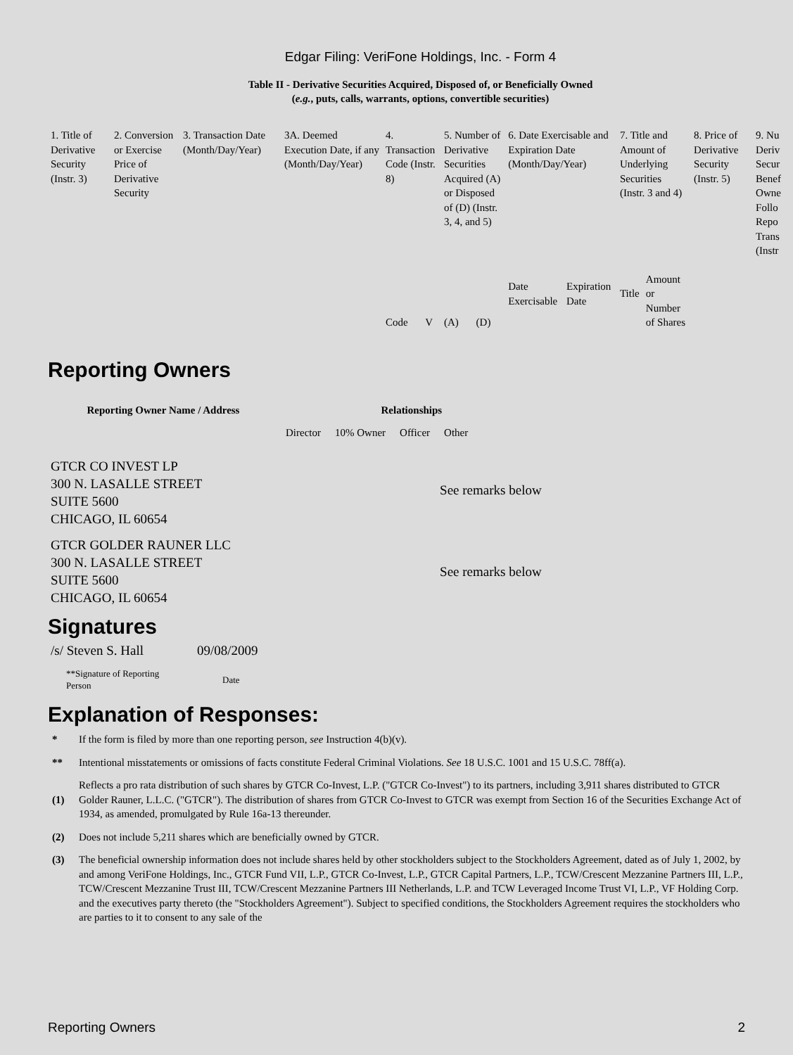Edgar Filing: VeriFone Holdings, Inc. - Form 4
Table II - Derivative Securities Acquired, Disposed of, or Beneficially Owned
(e.g., puts, calls, warrants, options, convertible securities)
| 1. Title of Derivative Security (Instr. 3) | 2. Conversion or Exercise Price of Derivative Security | 3. Transaction Date (Month/Day/Year) | 3A. Deemed Execution Date, if any (Month/Day/Year) | 4. Transaction Code (Instr. 8) | | 5. Number of Derivative Securities Acquired (A) or Disposed of (D) (Instr. 3, 4, and 5) | | 6. Date Exercisable and Expiration Date (Month/Day/Year) | | 7. Title and Amount of Underlying Securities (Instr. 3 and 4) | | 8. Price of Derivative Security (Instr. 5) | 9. Nu Deriv Secur Benef Owne Follo Repo Trans (Instr |
| | | | | Code | V | (A) | (D) | Date Exercisable | Expiration Date | Title | Amount or Number of Shares | | |
Reporting Owners
| Reporting Owner Name / Address | Relationships | | | |
| --- | --- | --- | --- | --- |
| | Director | 10% Owner | Officer | Other |
| GTCR CO INVEST LP 300 N. LASALLE STREET SUITE 5600 CHICAGO, IL 60654 | | | | See remarks below |
| GTCR GOLDER RAUNER LLC 300 N. LASALLE STREET SUITE 5600 CHICAGO, IL 60654 | | | | See remarks below |
Signatures
| /s/ Steven S. Hall | 09/08/2009 |
| **Signature of Reporting Person | Date |
Explanation of Responses:
* If the form is filed by more than one reporting person, see Instruction 4(b)(v).
** Intentional misstatements or omissions of facts constitute Federal Criminal Violations. See 18 U.S.C. 1001 and 15 U.S.C. 78ff(a).
(1) Reflects a pro rata distribution of such shares by GTCR Co-Invest, L.P. ("GTCR Co-Invest") to its partners, including 3,911 shares distributed to GTCR Golder Rauner, L.L.C. ("GTCR"). The distribution of shares from GTCR Co-Invest to GTCR was exempt from Section 16 of the Securities Exchange Act of 1934, as amended, promulgated by Rule 16a-13 thereunder.
(2) Does not include 5,211 shares which are beneficially owned by GTCR.
(3) The beneficial ownership information does not include shares held by other stockholders subject to the Stockholders Agreement, dated as of July 1, 2002, by and among VeriFone Holdings, Inc., GTCR Fund VII, L.P., GTCR Co-Invest, L.P., GTCR Capital Partners, L.P., TCW/Crescent Mezzanine Partners III, L.P., TCW/Crescent Mezzanine Trust III, TCW/Crescent Mezzanine Partners III Netherlands, L.P. and TCW Leveraged Income Trust VI, L.P., VF Holding Corp. and the executives party thereto (the "Stockholders Agreement"). Subject to specified conditions, the Stockholders Agreement requires the stockholders who are parties to it to consent to any sale of the
Reporting Owners 2